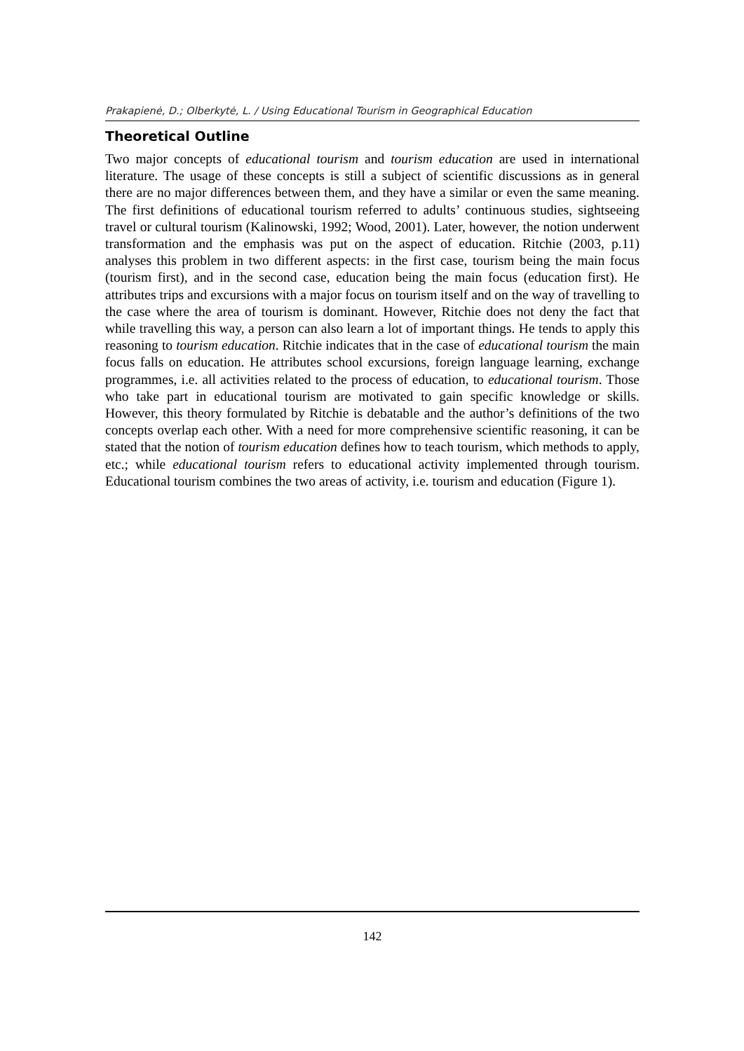Prakapienė, D.; Olberkytė, L. / Using Educational Tourism in Geographical Education
Theoretical Outline
Two major concepts of educational tourism and tourism education are used in international literature. The usage of these concepts is still a subject of scientific discussions as in general there are no major differences between them, and they have a similar or even the same meaning. The first definitions of educational tourism referred to adults’ continuous studies, sightseeing travel or cultural tourism (Kalinowski, 1992; Wood, 2001). Later, however, the notion underwent transformation and the emphasis was put on the aspect of education. Ritchie (2003, p.11) analyses this problem in two different aspects: in the first case, tourism being the main focus (tourism first), and in the second case, education being the main focus (education first). He attributes trips and excursions with a major focus on tourism itself and on the way of travelling to the case where the area of tourism is dominant. However, Ritchie does not deny the fact that while travelling this way, a person can also learn a lot of important things. He tends to apply this reasoning to tourism education. Ritchie indicates that in the case of educational tourism the main focus falls on education. He attributes school excursions, foreign language learning, exchange programmes, i.e. all activities related to the process of education, to educational tourism. Those who take part in educational tourism are motivated to gain specific knowledge or skills. However, this theory formulated by Ritchie is debatable and the author’s definitions of the two concepts overlap each other. With a need for more comprehensive scientific reasoning, it can be stated that the notion of tourism education defines how to teach tourism, which methods to apply, etc.; while educational tourism refers to educational activity implemented through tourism. Educational tourism combines the two areas of activity, i.e. tourism and education (Figure 1).
142